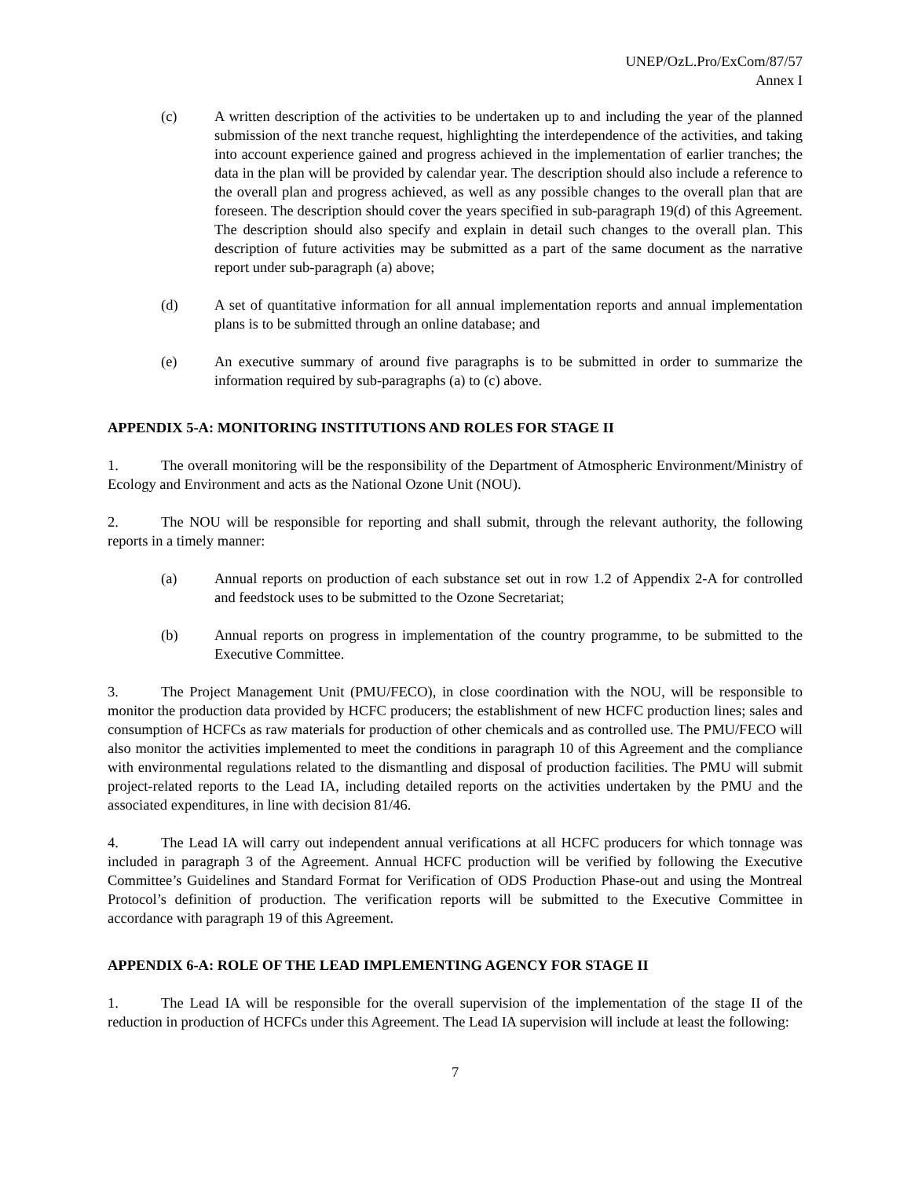UNEP/OzL.Pro/ExCom/87/57
Annex I
(c) A written description of the activities to be undertaken up to and including the year of the planned submission of the next tranche request, highlighting the interdependence of the activities, and taking into account experience gained and progress achieved in the implementation of earlier tranches; the data in the plan will be provided by calendar year. The description should also include a reference to the overall plan and progress achieved, as well as any possible changes to the overall plan that are foreseen. The description should cover the years specified in sub-paragraph 19(d) of this Agreement. The description should also specify and explain in detail such changes to the overall plan. This description of future activities may be submitted as a part of the same document as the narrative report under sub-paragraph (a) above;
(d) A set of quantitative information for all annual implementation reports and annual implementation plans is to be submitted through an online database; and
(e) An executive summary of around five paragraphs is to be submitted in order to summarize the information required by sub-paragraphs (a) to (c) above.
APPENDIX 5-A: MONITORING INSTITUTIONS AND ROLES FOR STAGE II
1. The overall monitoring will be the responsibility of the Department of Atmospheric Environment/Ministry of Ecology and Environment and acts as the National Ozone Unit (NOU).
2. The NOU will be responsible for reporting and shall submit, through the relevant authority, the following reports in a timely manner:
(a) Annual reports on production of each substance set out in row 1.2 of Appendix 2-A for controlled and feedstock uses to be submitted to the Ozone Secretariat;
(b) Annual reports on progress in implementation of the country programme, to be submitted to the Executive Committee.
3. The Project Management Unit (PMU/FECO), in close coordination with the NOU, will be responsible to monitor the production data provided by HCFC producers; the establishment of new HCFC production lines; sales and consumption of HCFCs as raw materials for production of other chemicals and as controlled use. The PMU/FECO will also monitor the activities implemented to meet the conditions in paragraph 10 of this Agreement and the compliance with environmental regulations related to the dismantling and disposal of production facilities. The PMU will submit project-related reports to the Lead IA, including detailed reports on the activities undertaken by the PMU and the associated expenditures, in line with decision 81/46.
4. The Lead IA will carry out independent annual verifications at all HCFC producers for which tonnage was included in paragraph 3 of the Agreement. Annual HCFC production will be verified by following the Executive Committee’s Guidelines and Standard Format for Verification of ODS Production Phase-out and using the Montreal Protocol’s definition of production. The verification reports will be submitted to the Executive Committee in accordance with paragraph 19 of this Agreement.
APPENDIX 6-A: ROLE OF THE LEAD IMPLEMENTING AGENCY FOR STAGE II
1. The Lead IA will be responsible for the overall supervision of the implementation of the stage II of the reduction in production of HCFCs under this Agreement. The Lead IA supervision will include at least the following:
7